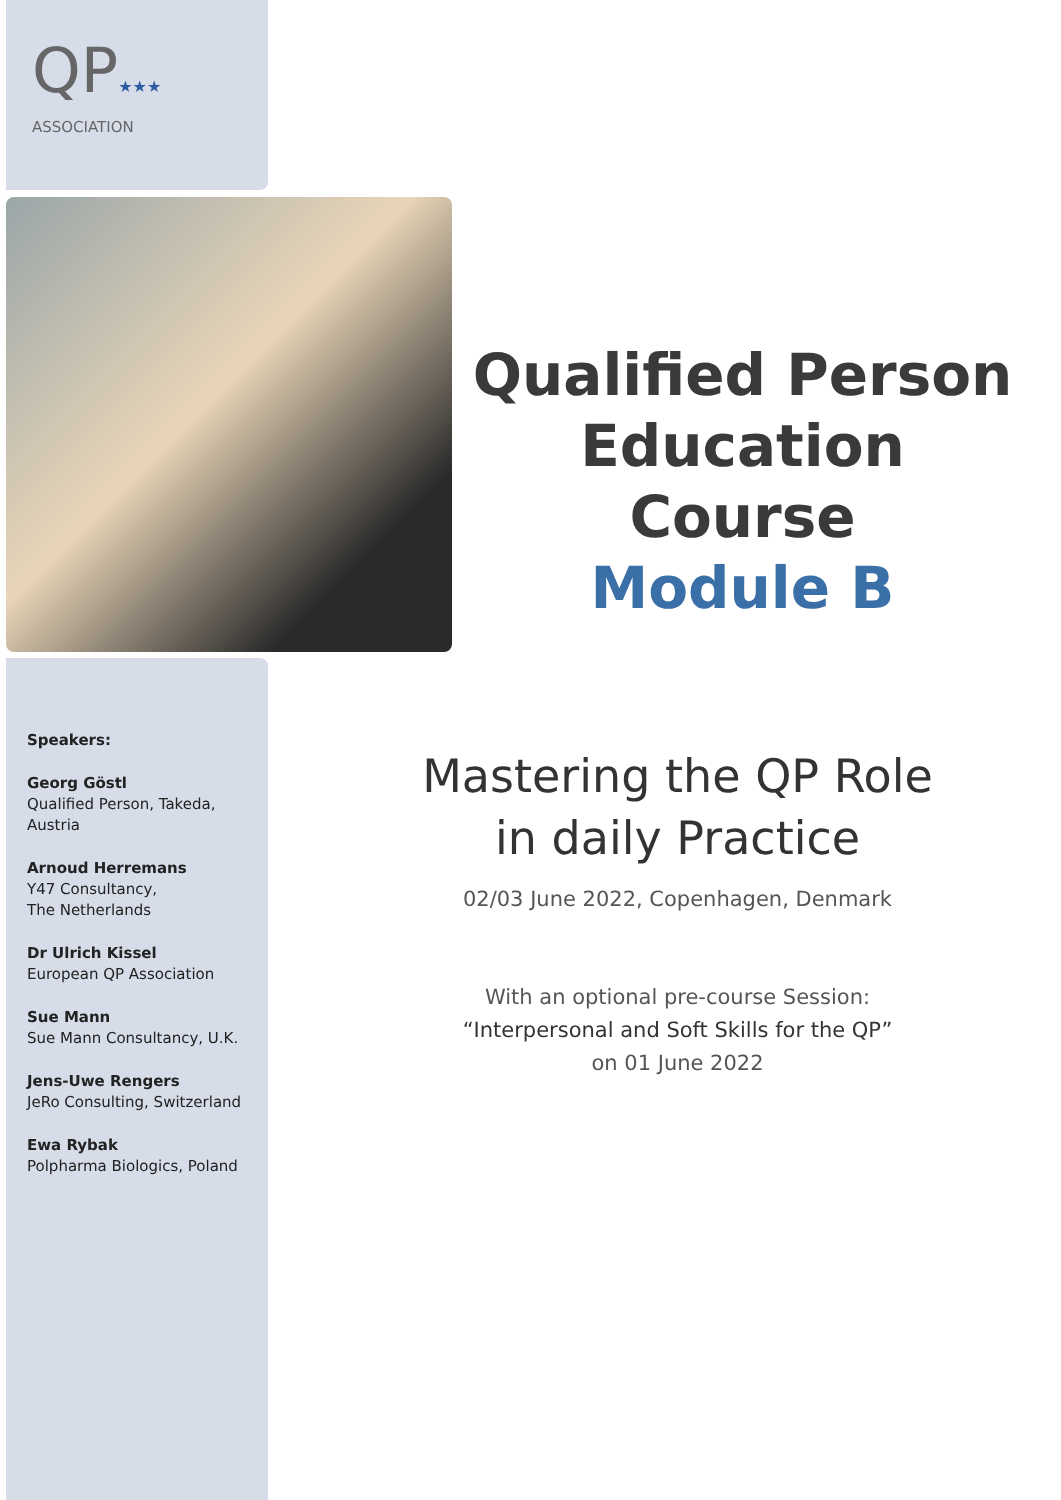QP★★★
ASSOCIATION
Qualified Person
Education Course
Module B
Speakers:
Georg Göstl
Qualified Person, Takeda, Austria
Arnoud Herremans
Y47 Consultancy,
The Netherlands
Dr Ulrich Kissel
European QP Association
Sue Mann
Sue Mann Consultancy, U.K.
Jens-Uwe Rengers
JeRo Consulting, Switzerland
Ewa Rybak
Polpharma Biologics, Poland
Mastering the QP Role
in daily Practice
02/03 June 2022, Copenhagen, Denmark
With an optional pre-course Session:
“Interpersonal and Soft Skills for the QP”
on 01 June 2022